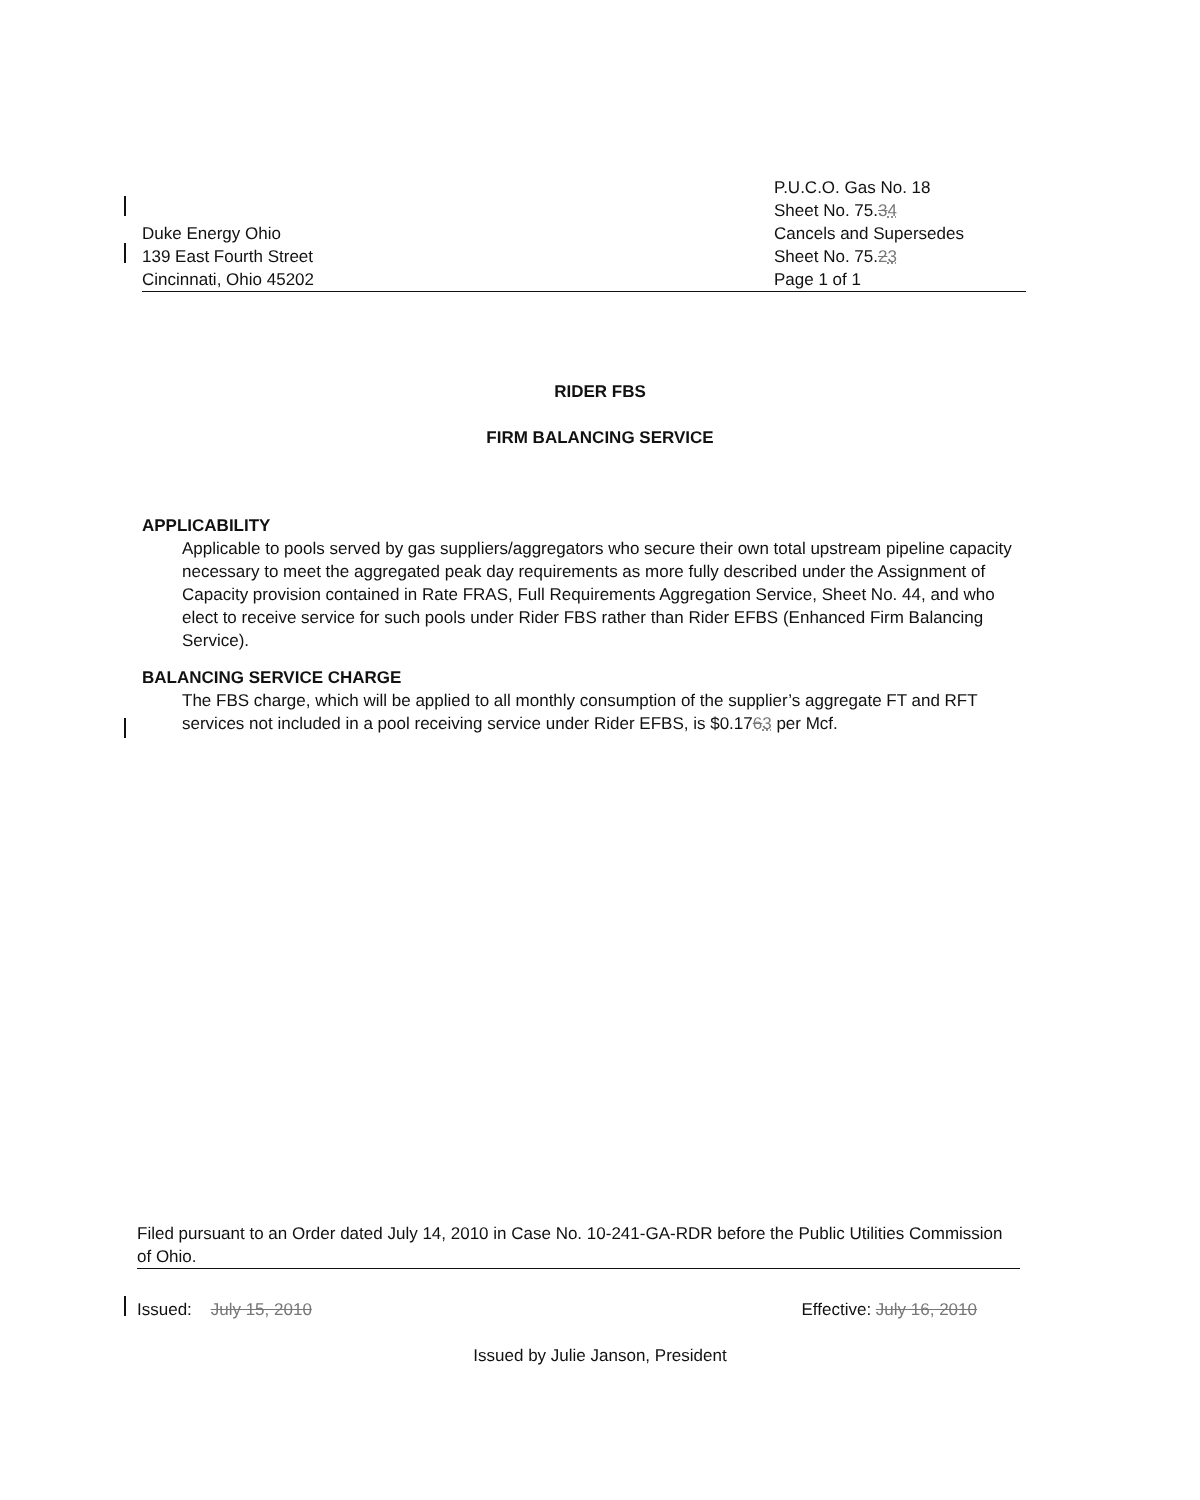Duke Energy Ohio
139 East Fourth Street
Cincinnati, Ohio 45202
P.U.C.O. Gas No. 18
Sheet No. 75.34
Cancels and Supersedes
Sheet No. 75.23
Page 1 of 1
RIDER FBS
FIRM BALANCING SERVICE
APPLICABILITY
Applicable to pools served by gas suppliers/aggregators who secure their own total upstream pipeline capacity necessary to meet the aggregated peak day requirements as more fully described under the Assignment of Capacity provision contained in Rate FRAS, Full Requirements Aggregation Service, Sheet No. 44, and who elect to receive service for such pools under Rider FBS rather than Rider EFBS (Enhanced Firm Balancing Service).
BALANCING SERVICE CHARGE
The FBS charge, which will be applied to all monthly consumption of the supplier’s aggregate FT and RFT services not included in a pool receiving service under Rider EFBS, is $0.1763 per Mcf.
Filed pursuant to an Order dated July 14, 2010 in Case No. 10-241-GA-RDR before the Public Utilities Commission of Ohio.
Issued: July 15, 2010 Effective: July 16, 2010
Issued by Julie Janson, President